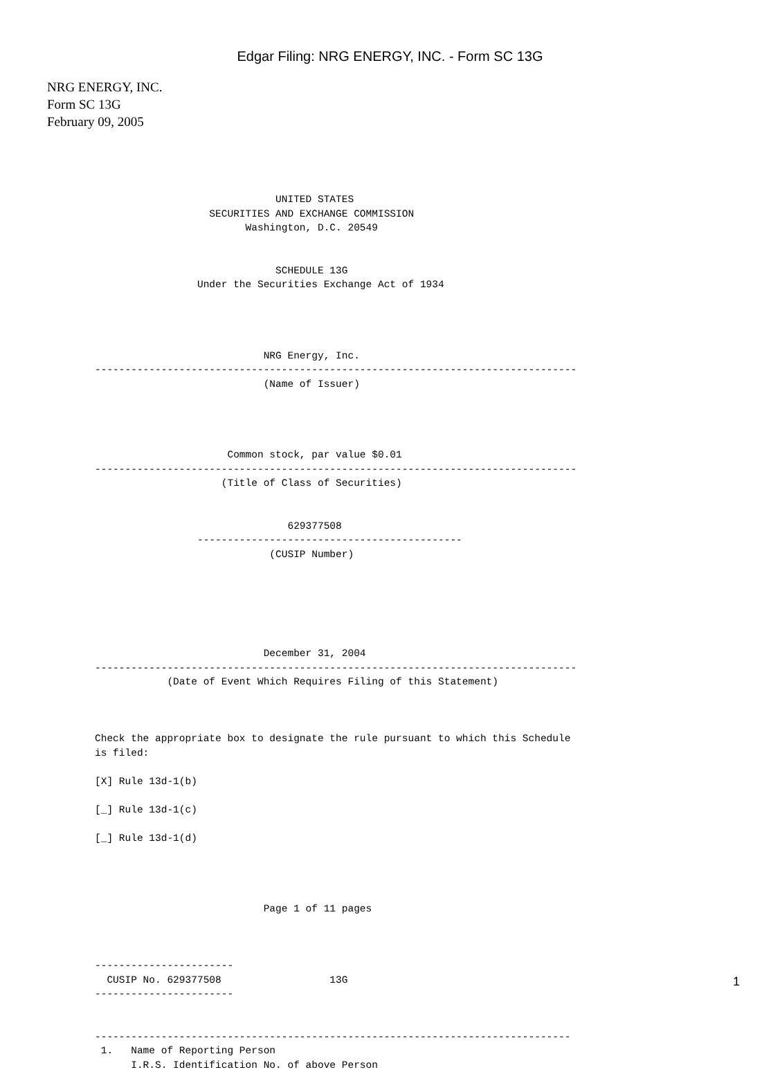Edgar Filing: NRG ENERGY, INC. - Form SC 13G
NRG ENERGY, INC.
Form SC 13G
February 09, 2005
                              UNITED STATES
                   SECURITIES AND EXCHANGE COMMISSION
                         Washington, D.C. 20549


                              SCHEDULE 13G
                 Under the Securities Exchange Act of 1934




                            NRG Energy, Inc.
--------------------------------------------------------------------------------
                            (Name of Issuer)




                      Common stock, par value $0.01
--------------------------------------------------------------------------------
                     (Title of Class of Securities)


                                629377508
                 --------------------------------------------
                             (CUSIP Number)






                            December 31, 2004
--------------------------------------------------------------------------------
            (Date of Event Which Requires Filing of this Statement)



Check the appropriate box to designate the rule pursuant to which this Schedule
is filed:

[X] Rule 13d-1(b)

[_] Rule 13d-1(c)

[_] Rule 13d-1(d)




                            Page 1 of 11 pages



-----------------------
  CUSIP No. 629377508                  13G
-----------------------


-------------------------------------------------------------------------------
 1.   Name of Reporting Person
      I.R.S. Identification No. of above Person
1